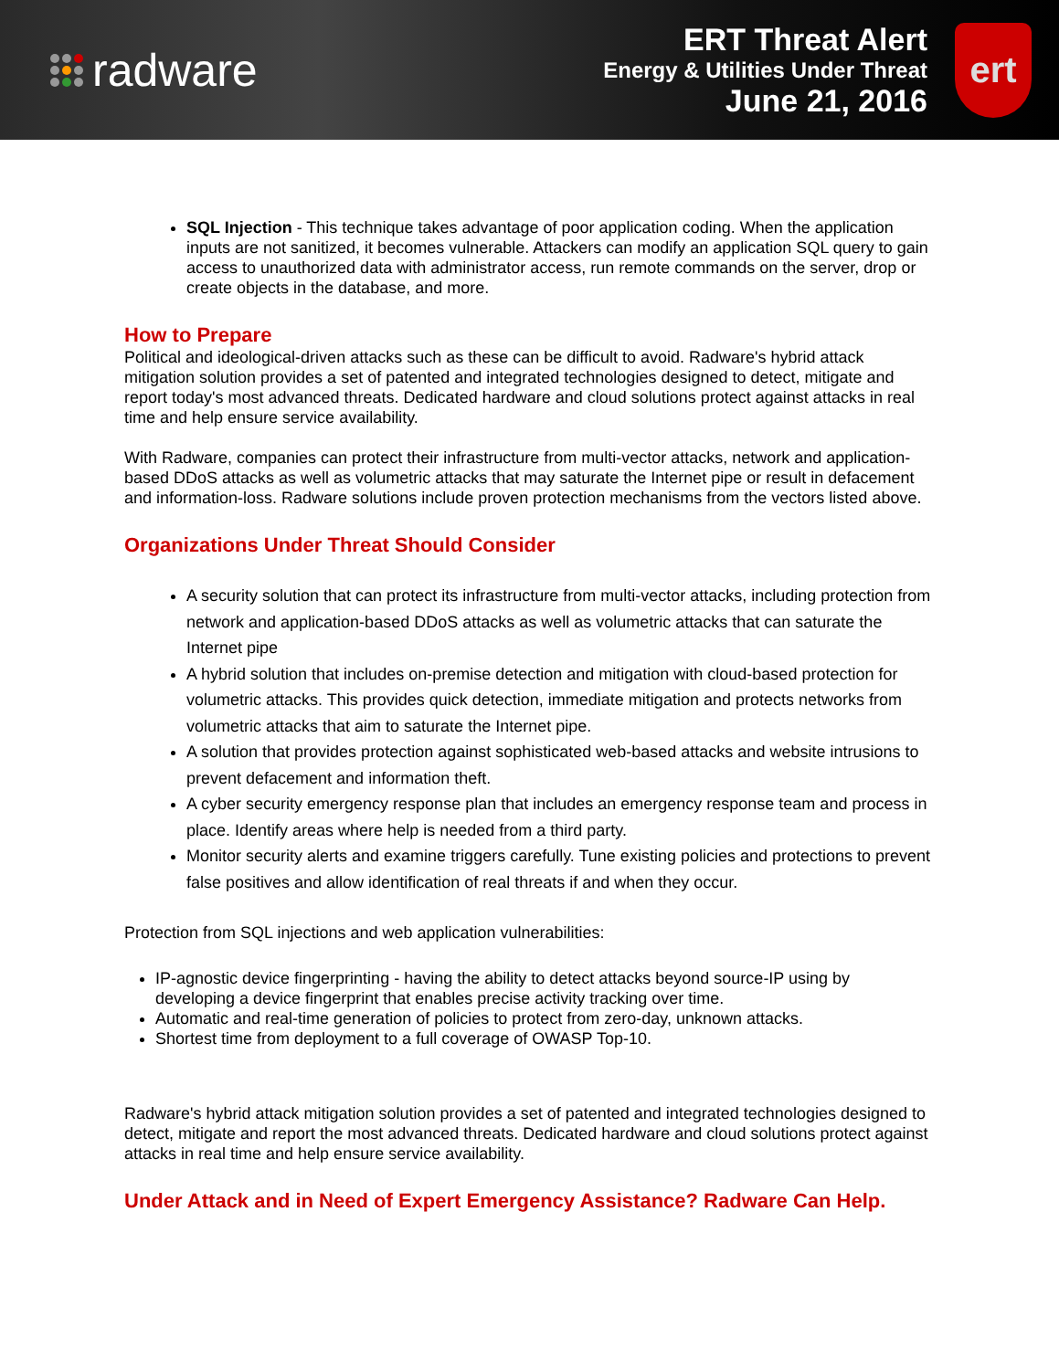radware
ERT Threat Alert
Energy & Utilities Under Threat
June 21, 2016
ert
SQL Injection - This technique takes advantage of poor application coding. When the application inputs are not sanitized, it becomes vulnerable. Attackers can modify an application SQL query to gain access to unauthorized data with administrator access, run remote commands on the server, drop or create objects in the database, and more.
How to Prepare
Political and ideological-driven attacks such as these can be difficult to avoid. Radware's hybrid attack mitigation solution provides a set of patented and integrated technologies designed to detect, mitigate and report today's most advanced threats. Dedicated hardware and cloud solutions protect against attacks in real time and help ensure service availability.
With Radware, companies can protect their infrastructure from multi-vector attacks, network and application-based DDoS attacks as well as volumetric attacks that may saturate the Internet pipe or result in defacement and information-loss. Radware solutions include proven protection mechanisms from the vectors listed above.
Organizations Under Threat Should Consider
A security solution that can protect its infrastructure from multi-vector attacks, including protection from network and application-based DDoS attacks as well as volumetric attacks that can saturate the Internet pipe
A hybrid solution that includes on-premise detection and mitigation with cloud-based protection for volumetric attacks. This provides quick detection, immediate mitigation and protects networks from volumetric attacks that aim to saturate the Internet pipe.
A solution that provides protection against sophisticated web-based attacks and website intrusions to prevent defacement and information theft.
A cyber security emergency response plan that includes an emergency response team and process in place. Identify areas where help is needed from a third party.
Monitor security alerts and examine triggers carefully. Tune existing policies and protections to prevent false positives and allow identification of real threats if and when they occur.
Protection from SQL injections and web application vulnerabilities:
IP-agnostic device fingerprinting - having the ability to detect attacks beyond source-IP using by developing a device fingerprint that enables precise activity tracking over time.
Automatic and real-time generation of policies to protect from zero-day, unknown attacks.
Shortest time from deployment to a full coverage of OWASP Top-10.
Radware's hybrid attack mitigation solution provides a set of patented and integrated technologies designed to detect, mitigate and report the most advanced threats. Dedicated hardware and cloud solutions protect against attacks in real time and help ensure service availability.
Under Attack and in Need of Expert Emergency Assistance? Radware Can Help.